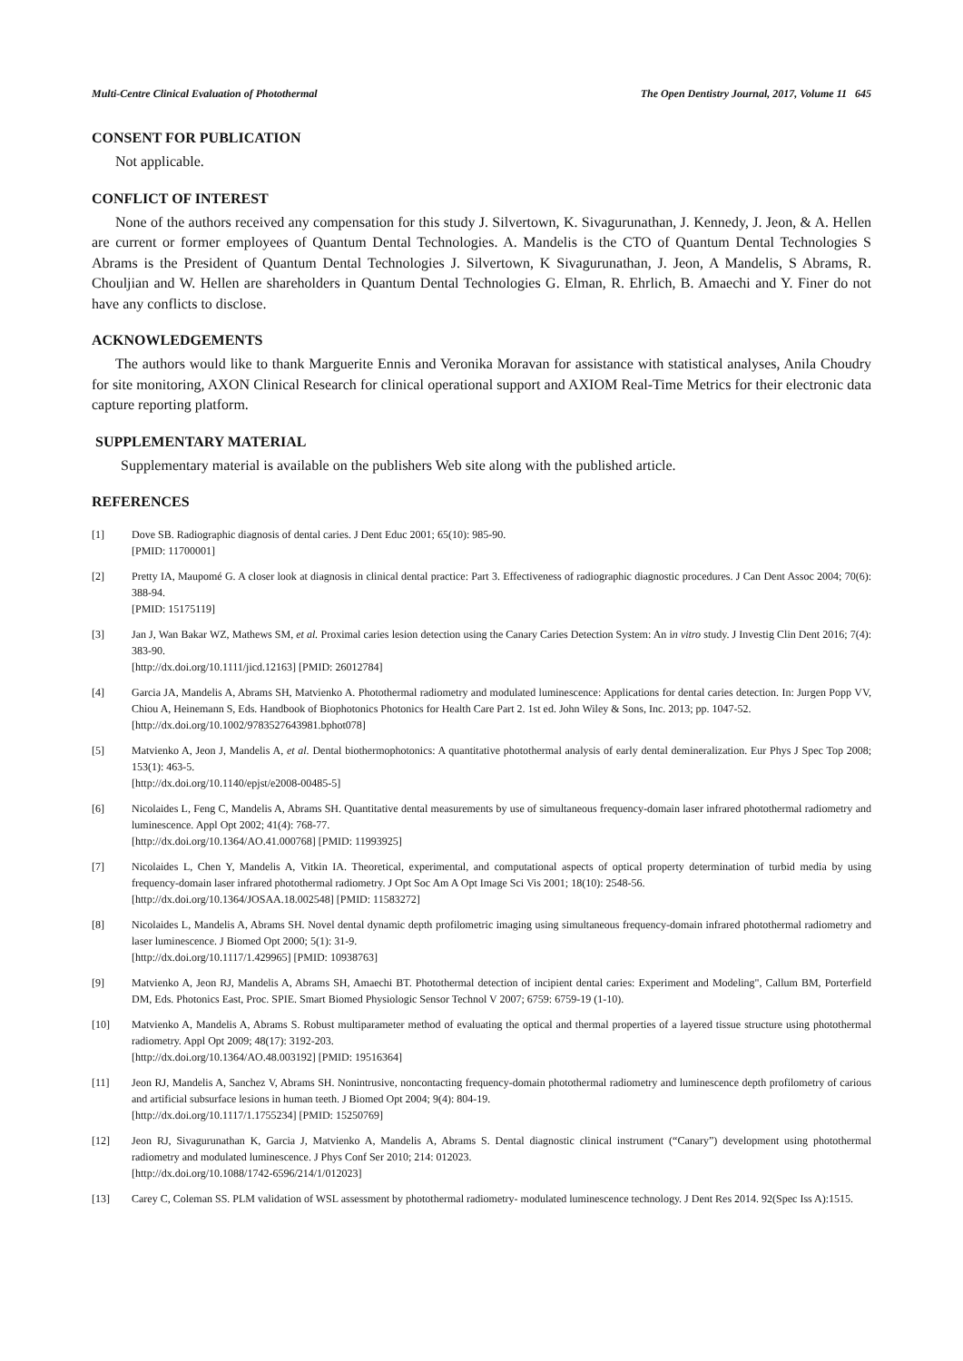Multi-Centre Clinical Evaluation of Photothermal The Open Dentistry Journal, 2017, Volume 11 645
CONSENT FOR PUBLICATION
Not applicable.
CONFLICT OF INTEREST
None of the authors received any compensation for this study J. Silvertown, K. Sivagurunathan, J. Kennedy, J. Jeon, & A. Hellen are current or former employees of Quantum Dental Technologies. A. Mandelis is the CTO of Quantum Dental Technologies S Abrams is the President of Quantum Dental Technologies J. Silvertown, K Sivagurunathan, J. Jeon, A Mandelis, S Abrams, R. Chouljian and W. Hellen are shareholders in Quantum Dental Technologies G. Elman, R. Ehrlich, B. Amaechi and Y. Finer do not have any conflicts to disclose.
ACKNOWLEDGEMENTS
The authors would like to thank Marguerite Ennis and Veronika Moravan for assistance with statistical analyses, Anila Choudry for site monitoring, AXON Clinical Research for clinical operational support and AXIOM Real-Time Metrics for their electronic data capture reporting platform.
SUPPLEMENTARY MATERIAL
Supplementary material is available on the publishers Web site along with the published article.
REFERENCES
[1] Dove SB. Radiographic diagnosis of dental caries. J Dent Educ 2001; 65(10): 985-90.
[PMID: 11700001]
[2] Pretty IA, Maupomé G. A closer look at diagnosis in clinical dental practice: Part 3. Effectiveness of radiographic diagnostic procedures. J Can Dent Assoc 2004; 70(6): 388-94.
[PMID: 15175119]
[3] Jan J, Wan Bakar WZ, Mathews SM, et al. Proximal caries lesion detection using the Canary Caries Detection System: An in vitro study. J Investig Clin Dent 2016; 7(4): 383-90.
[http://dx.doi.org/10.1111/jicd.12163] [PMID: 26012784]
[4] Garcia JA, Mandelis A, Abrams SH, Matvienko A. Photothermal radiometry and modulated luminescence: Applications for dental caries detection. In: Jurgen Popp VV, Chiou A, Heinemann S, Eds. Handbook of Biophotonics Photonics for Health Care Part 2. 1st ed. John Wiley & Sons, Inc. 2013; pp. 1047-52.
[http://dx.doi.org/10.1002/9783527643981.bphot078]
[5] Matvienko A, Jeon J, Mandelis A, et al. Dental biothermophotonics: A quantitative photothermal analysis of early dental demineralization. Eur Phys J Spec Top 2008; 153(1): 463-5.
[http://dx.doi.org/10.1140/epjst/e2008-00485-5]
[6] Nicolaides L, Feng C, Mandelis A, Abrams SH. Quantitative dental measurements by use of simultaneous frequency-domain laser infrared photothermal radiometry and luminescence. Appl Opt 2002; 41(4): 768-77.
[http://dx.doi.org/10.1364/AO.41.000768] [PMID: 11993925]
[7] Nicolaides L, Chen Y, Mandelis A, Vitkin IA. Theoretical, experimental, and computational aspects of optical property determination of turbid media by using frequency-domain laser infrared photothermal radiometry. J Opt Soc Am A Opt Image Sci Vis 2001; 18(10): 2548-56.
[http://dx.doi.org/10.1364/JOSAA.18.002548] [PMID: 11583272]
[8] Nicolaides L, Mandelis A, Abrams SH. Novel dental dynamic depth profilometric imaging using simultaneous frequency-domain infrared photothermal radiometry and laser luminescence. J Biomed Opt 2000; 5(1): 31-9.
[http://dx.doi.org/10.1117/1.429965] [PMID: 10938763]
[9] Matvienko A, Jeon RJ, Mandelis A, Abrams SH, Amaechi BT. Photothermal detection of incipient dental caries: Experiment and Modeling", Callum BM, Porterfield DM, Eds. Photonics East, Proc. SPIE. Smart Biomed Physiologic Sensor Technol V 2007; 6759: 6759-19 (1-10).
[10] Matvienko A, Mandelis A, Abrams S. Robust multiparameter method of evaluating the optical and thermal properties of a layered tissue structure using photothermal radiometry. Appl Opt 2009; 48(17): 3192-203.
[http://dx.doi.org/10.1364/AO.48.003192] [PMID: 19516364]
[11] Jeon RJ, Mandelis A, Sanchez V, Abrams SH. Nonintrusive, noncontacting frequency-domain photothermal radiometry and luminescence depth profilometry of carious and artificial subsurface lesions in human teeth. J Biomed Opt 2004; 9(4): 804-19.
[http://dx.doi.org/10.1117/1.1755234] [PMID: 15250769]
[12] Jeon RJ, Sivagurunathan K, Garcia J, Matvienko A, Mandelis A, Abrams S. Dental diagnostic clinical instrument (“Canary”) development using photothermal radiometry and modulated luminescence. J Phys Conf Ser 2010; 214: 012023.
[http://dx.doi.org/10.1088/1742-6596/214/1/012023]
[13] Carey C, Coleman SS. PLM validation of WSL assessment by photothermal radiometry- modulated luminescence technology. J Dent Res 2014. 92(Spec Iss A):1515.